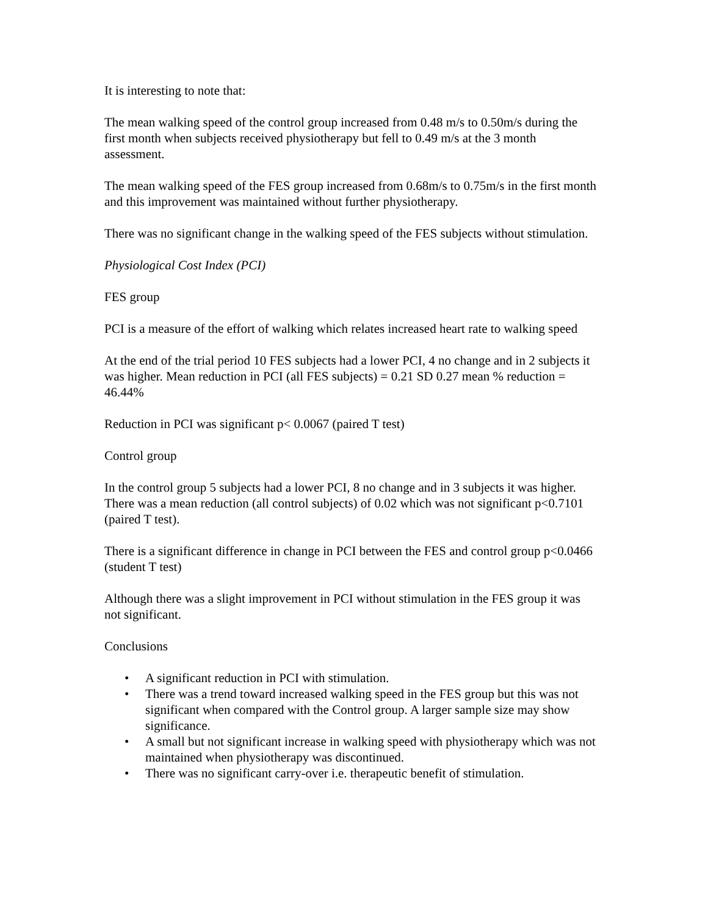It is interesting to note that:
The mean walking speed of the control group increased from 0.48 m/s to 0.50m/s during the first month when subjects received physiotherapy but fell to 0.49 m/s at the 3 month assessment.
The mean walking speed of the FES group increased from 0.68m/s to 0.75m/s in the first month and this improvement was maintained without further physiotherapy.
There was no significant change in the walking speed of the FES subjects without stimulation.
Physiological Cost Index (PCI)
FES group
PCI is a measure of the effort of walking which relates increased heart rate to walking speed
At the end of the trial period 10 FES subjects had a lower PCI, 4 no change and in 2 subjects it was higher. Mean reduction in PCI (all FES subjects) = 0.21 SD 0.27 mean % reduction = 46.44%
Reduction in PCI was significant p< 0.0067 (paired T test)
Control group
In the control group 5 subjects had a lower PCI, 8 no change and in 3 subjects it was higher. There was a mean reduction (all control subjects) of 0.02 which was not significant p<0.7101 (paired T test).
There is a significant difference in change in PCI between the FES and control group p<0.0466 (student T test)
Although there was a slight improvement in PCI without stimulation in the FES group it was not significant.
Conclusions
• A significant reduction in PCI with stimulation.
• There was a trend toward increased walking speed in the FES group but this was not significant when compared with the Control group. A larger sample size may show significance.
• A small but not significant increase in walking speed with physiotherapy which was not maintained when physiotherapy was discontinued.
• There was no significant carry-over i.e. therapeutic benefit of stimulation.